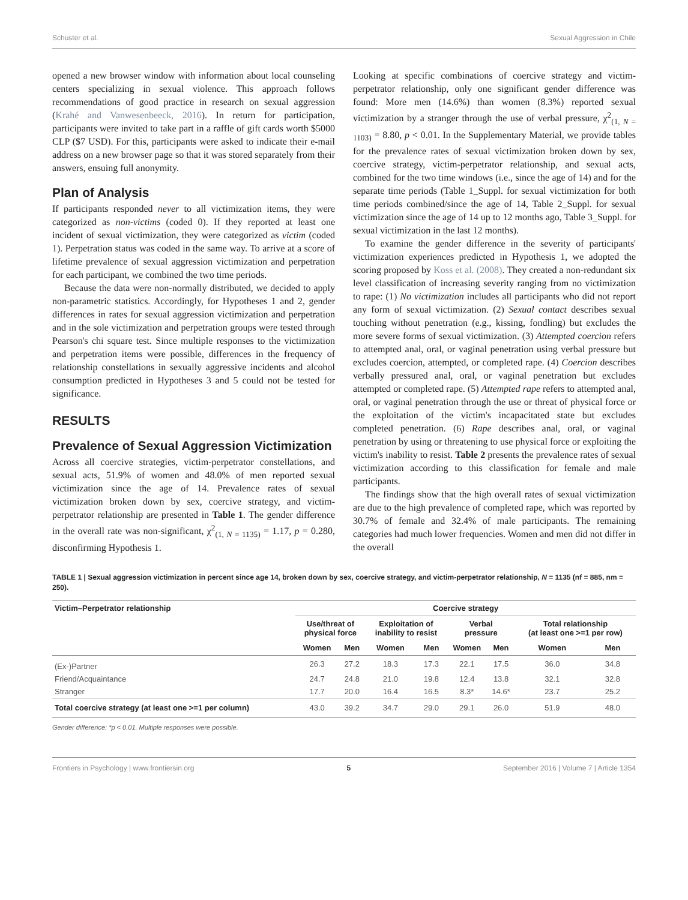Schuster et al. Sexual Aggression in Chile
opened a new browser window with information about local counseling centers specializing in sexual violence. This approach follows recommendations of good practice in research on sexual aggression (Krahé and Vanwesenbeeck, 2016). In return for participation, participants were invited to take part in a raffle of gift cards worth $5000 CLP ($7 USD). For this, participants were asked to indicate their e-mail address on a new browser page so that it was stored separately from their answers, ensuing full anonymity.
Plan of Analysis
If participants responded never to all victimization items, they were categorized as non-victims (coded 0). If they reported at least one incident of sexual victimization, they were categorized as victim (coded 1). Perpetration status was coded in the same way. To arrive at a score of lifetime prevalence of sexual aggression victimization and perpetration for each participant, we combined the two time periods.
Because the data were non-normally distributed, we decided to apply non-parametric statistics. Accordingly, for Hypotheses 1 and 2, gender differences in rates for sexual aggression victimization and perpetration and in the sole victimization and perpetration groups were tested through Pearson's chi square test. Since multiple responses to the victimization and perpetration items were possible, differences in the frequency of relationship constellations in sexually aggressive incidents and alcohol consumption predicted in Hypotheses 3 and 5 could not be tested for significance.
RESULTS
Prevalence of Sexual Aggression Victimization
Across all coercive strategies, victim-perpetrator constellations, and sexual acts, 51.9% of women and 48.0% of men reported sexual victimization since the age of 14. Prevalence rates of sexual victimization broken down by sex, coercive strategy, and victim-perpetrator relationship are presented in Table 1. The gender difference in the overall rate was non-significant, χ<sup>2</sup><sub>(1, N = 1135)</sub> = 1.17, p = 0.280, disconfirming Hypothesis 1.
Looking at specific combinations of coercive strategy and victim-perpetrator relationship, only one significant gender difference was found: More men (14.6%) than women (8.3%) reported sexual victimization by a stranger through the use of verbal pressure, χ<sup>2</sup><sub>(1, N = 1103)</sub> = 8.80, p < 0.01. In the Supplementary Material, we provide tables for the prevalence rates of sexual victimization broken down by sex, coercive strategy, victim-perpetrator relationship, and sexual acts, combined for the two time windows (i.e., since the age of 14) and for the separate time periods (Table 1_Suppl. for sexual victimization for both time periods combined/since the age of 14, Table 2_Suppl. for sexual victimization since the age of 14 up to 12 months ago, Table 3_Suppl. for sexual victimization in the last 12 months).
To examine the gender difference in the severity of participants' victimization experiences predicted in Hypothesis 1, we adopted the scoring proposed by Koss et al. (2008). They created a non-redundant six level classification of increasing severity ranging from no victimization to rape: (1) No victimization includes all participants who did not report any form of sexual victimization. (2) Sexual contact describes sexual touching without penetration (e.g., kissing, fondling) but excludes the more severe forms of sexual victimization. (3) Attempted coercion refers to attempted anal, oral, or vaginal penetration using verbal pressure but excludes coercion, attempted, or completed rape. (4) Coercion describes verbally pressured anal, oral, or vaginal penetration but excludes attempted or completed rape. (5) Attempted rape refers to attempted anal, oral, or vaginal penetration through the use or threat of physical force or the exploitation of the victim's incapacitated state but excludes completed penetration. (6) Rape describes anal, oral, or vaginal penetration by using or threatening to use physical force or exploiting the victim's inability to resist. Table 2 presents the prevalence rates of sexual victimization according to this classification for female and male participants.
The findings show that the high overall rates of sexual victimization are due to the high prevalence of completed rape, which was reported by 30.7% of female and 32.4% of male participants. The remaining categories had much lower frequencies. Women and men did not differ in the overall
TABLE 1 | Sexual aggression victimization in percent since age 14, broken down by sex, coercive strategy, and victim-perpetrator relationship, N = 1135 (nf = 885, nm = 250).
| Victim–Perpetrator relationship | Coercive strategy | | | | | | | |
| --- | --- | --- | --- | --- | --- | --- | --- | --- |
| | Use/threat of physical force | | Exploitation of inability to resist | | Verbal pressure | | Total relationship (at least one >=1 per row) | |
| | Women | Men | Women | Men | Women | Men | Women | Men |
| (Ex-)Partner | 26.3 | 27.2 | 18.3 | 17.3 | 22.1 | 17.5 | 36.0 | 34.8 |
| Friend/Acquaintance | 24.7 | 24.8 | 21.0 | 19.8 | 12.4 | 13.8 | 32.1 | 32.8 |
| Stranger | 17.7 | 20.0 | 16.4 | 16.5 | 8.3* | 14.6* | 23.7 | 25.2 |
| Total coercive strategy (at least one >=1 per column) | 43.0 | 39.2 | 34.7 | 29.0 | 29.1 | 26.0 | 51.9 | 48.0 |
Gender difference: *p < 0.01. Multiple responses were possible.
Frontiers in Psychology | www.frontiersin.org 5 September 2016 | Volume 7 | Article 1354